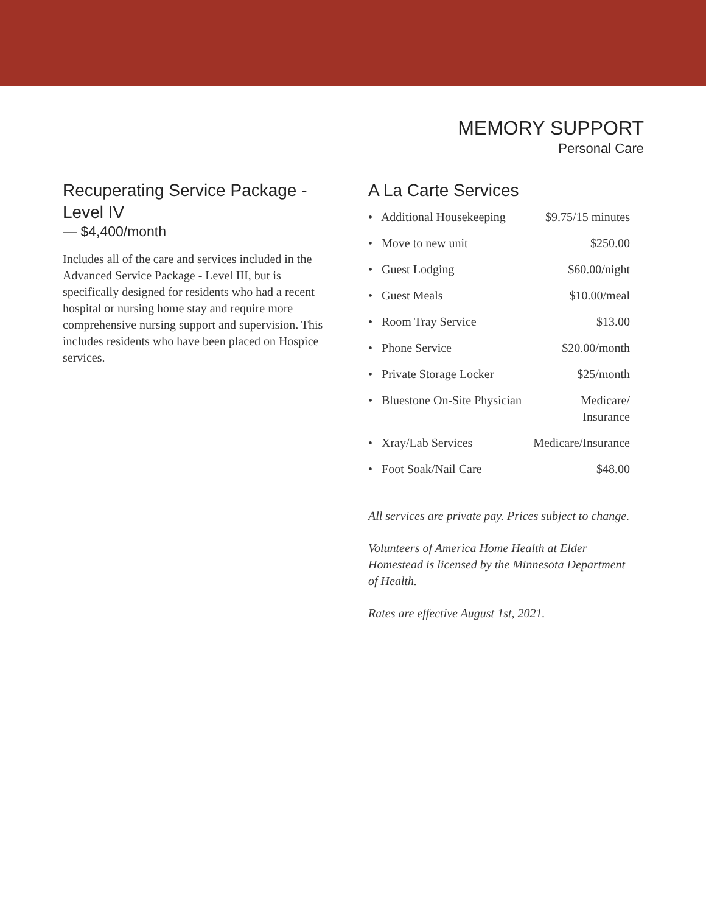MEMORY SUPPORT
Personal Care
Recuperating Service Package - Level IV
— $4,400/month
Includes all of the care and services included in the Advanced Service Package - Level III, but is specifically designed for residents who had a recent hospital or nursing home stay and require more comprehensive nursing support and supervision. This includes residents who have been placed on Hospice services.
A La Carte Services
• Additional Housekeeping $9.75/15 minutes
• Move to new unit $250.00
• Guest Lodging $60.00/night
• Guest Meals $10.00/meal
• Room Tray Service $13.00
• Phone Service $20.00/month
• Private Storage Locker $25/month
• Bluestone On-Site Physician Medicare/
Insurance
• Xray/Lab Services Medicare/Insurance
• Foot Soak/Nail Care $48.00
All services are private pay. Prices subject to change.
Volunteers of America Home Health at Elder Homestead is licensed by the Minnesota Department of Health.
Rates are effective August 1st, 2021.